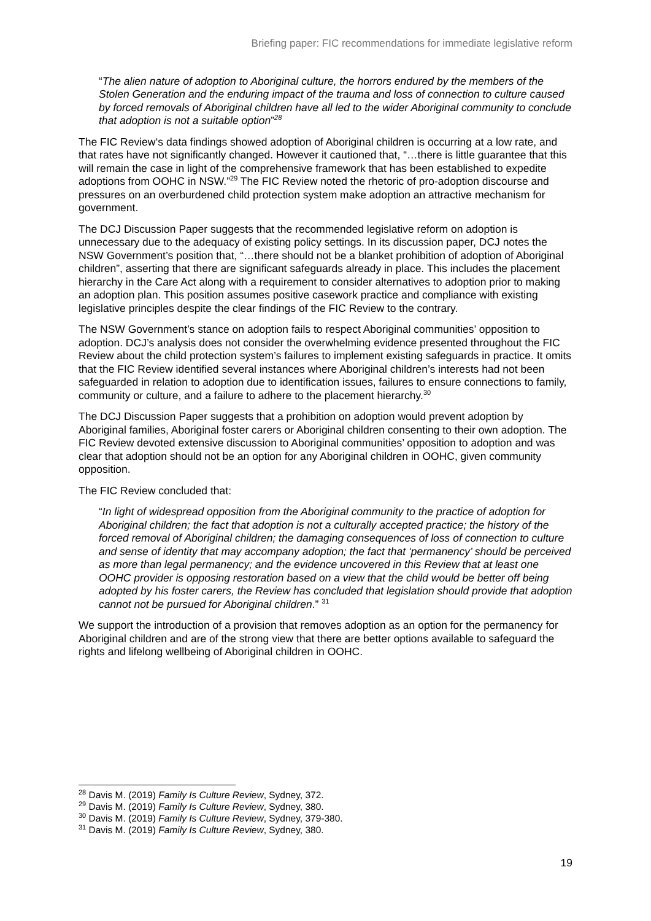Briefing paper: FIC recommendations for immediate legislative reform
“The alien nature of adoption to Aboriginal culture, the horrors endured by the members of the Stolen Generation and the enduring impact of the trauma and loss of connection to culture caused by forced removals of Aboriginal children have all led to the wider Aboriginal community to conclude that adoption is not a suitable option”<sup>28</sup>
The FIC Review‘s data findings showed adoption of Aboriginal children is occurring at a low rate, and that rates have not significantly changed. However it cautioned that, “…there is little guarantee that this will remain the case in light of the comprehensive framework that has been established to expedite adoptions from OOHC in NSW.”<sup>29</sup> The FIC Review noted the rhetoric of pro-adoption discourse and pressures on an overburdened child protection system make adoption an attractive mechanism for government.
The DCJ Discussion Paper suggests that the recommended legislative reform on adoption is unnecessary due to the adequacy of existing policy settings. In its discussion paper, DCJ notes the NSW Government’s position that, “…there should not be a blanket prohibition of adoption of Aboriginal children”, asserting that there are significant safeguards already in place. This includes the placement hierarchy in the Care Act along with a requirement to consider alternatives to adoption prior to making an adoption plan. This position assumes positive casework practice and compliance with existing legislative principles despite the clear findings of the FIC Review to the contrary.
The NSW Government’s stance on adoption fails to respect Aboriginal communities’ opposition to adoption. DCJ’s analysis does not consider the overwhelming evidence presented throughout the FIC Review about the child protection system’s failures to implement existing safeguards in practice. It omits that the FIC Review identified several instances where Aboriginal children’s interests had not been safeguarded in relation to adoption due to identification issues, failures to ensure connections to family, community or culture, and a failure to adhere to the placement hierarchy.<sup>30</sup>
The DCJ Discussion Paper suggests that a prohibition on adoption would prevent adoption by Aboriginal families, Aboriginal foster carers or Aboriginal children consenting to their own adoption. The FIC Review devoted extensive discussion to Aboriginal communities’ opposition to adoption and was clear that adoption should not be an option for any Aboriginal children in OOHC, given community opposition.
The FIC Review concluded that:
“In light of widespread opposition from the Aboriginal community to the practice of adoption for Aboriginal children; the fact that adoption is not a culturally accepted practice; the history of the forced removal of Aboriginal children; the damaging consequences of loss of connection to culture and sense of identity that may accompany adoption; the fact that ‘permanency’ should be perceived as more than legal permanency; and the evidence uncovered in this Review that at least one OOHC provider is opposing restoration based on a view that the child would be better off being adopted by his foster carers, the Review has concluded that legislation should provide that adoption cannot not be pursued for Aboriginal children.” <sup>31</sup>
We support the introduction of a provision that removes adoption as an option for the permanency for Aboriginal children and are of the strong view that there are better options available to safeguard the rights and lifelong wellbeing of Aboriginal children in OOHC.
<sup>28</sup> Davis M. (2019) Family Is Culture Review, Sydney, 372.
<sup>29</sup> Davis M. (2019) Family Is Culture Review, Sydney, 380.
<sup>30</sup> Davis M. (2019) Family Is Culture Review, Sydney, 379-380.
<sup>31</sup> Davis M. (2019) Family Is Culture Review, Sydney, 380.
19